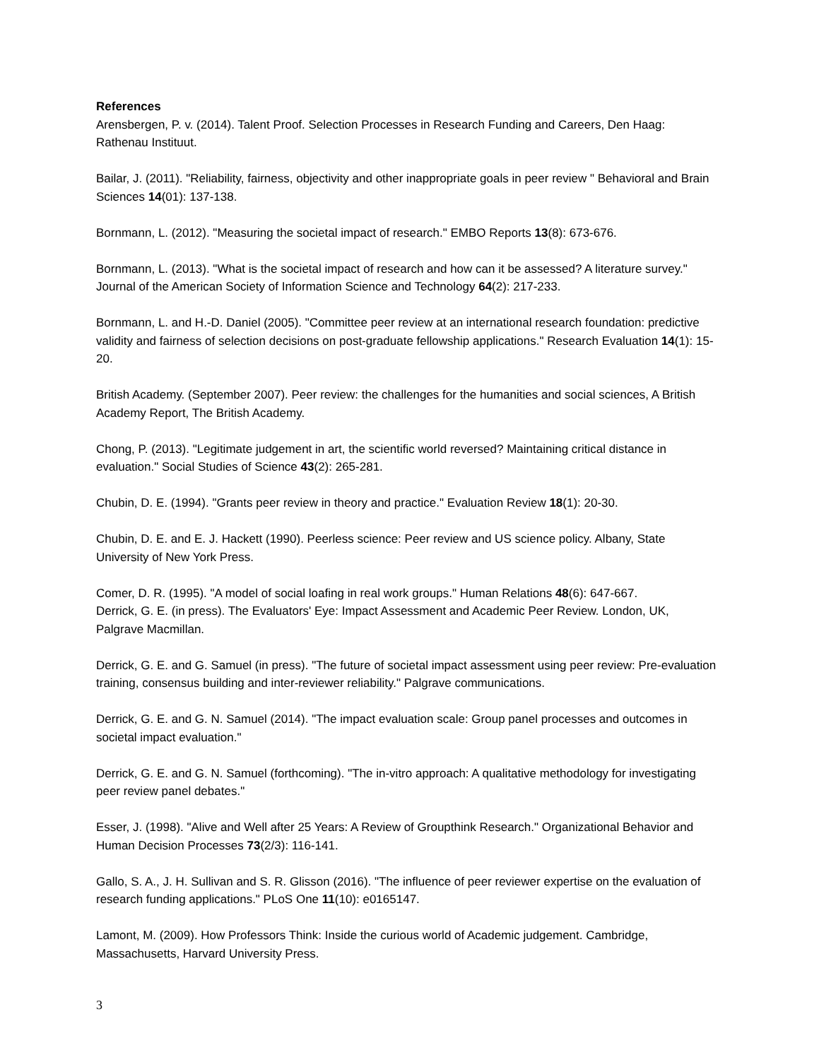References
Arensbergen, P. v. (2014). Talent Proof. Selection Processes in Research Funding and Careers, Den Haag: Rathenau Instituut.
Bailar, J. (2011). "Reliability, fairness, objectivity and other inappropriate goals in peer review " Behavioral and Brain Sciences 14(01): 137-138.
Bornmann, L. (2012). "Measuring the societal impact of research." EMBO Reports 13(8): 673-676.
Bornmann, L. (2013). "What is the societal impact of research and how can it be assessed? A literature survey." Journal of the American Society of Information Science and Technology 64(2): 217-233.
Bornmann, L. and H.-D. Daniel (2005). "Committee peer review at an international research foundation: predictive validity and fairness of selection decisions on post-graduate fellowship applications." Research Evaluation 14(1): 15-20.
British Academy. (September 2007). Peer review: the challenges for the humanities and social sciences, A British Academy Report, The British Academy.
Chong, P. (2013). "Legitimate judgement in art, the scientific world reversed? Maintaining critical distance in evaluation." Social Studies of Science 43(2): 265-281.
Chubin, D. E. (1994). "Grants peer review in theory and practice." Evaluation Review 18(1): 20-30.
Chubin, D. E. and E. J. Hackett (1990). Peerless science: Peer review and US science policy. Albany, State University of New York Press.
Comer, D. R. (1995). "A model of social loafing in real work groups." Human Relations 48(6): 647-667.
Derrick, G. E. (in press). The Evaluators' Eye: Impact Assessment and Academic Peer Review. London, UK, Palgrave Macmillan.
Derrick, G. E. and G. Samuel (in press). "The future of societal impact assessment using peer review: Pre-evaluation training, consensus building and inter-reviewer reliability." Palgrave communications.
Derrick, G. E. and G. N. Samuel (2014). "The impact evaluation scale: Group panel processes and outcomes in societal impact evaluation."
Derrick, G. E. and G. N. Samuel (forthcoming). "The in-vitro approach: A qualitative methodology for investigating peer review panel debates."
Esser, J. (1998). "Alive and Well after 25 Years: A Review of Groupthink Research." Organizational Behavior and Human Decision Processes 73(2/3): 116-141.
Gallo, S. A., J. H. Sullivan and S. R. Glisson (2016). "The influence of peer reviewer expertise on the evaluation of research funding applications." PLoS One 11(10): e0165147.
Lamont, M. (2009). How Professors Think: Inside the curious world of Academic judgement. Cambridge, Massachusetts, Harvard University Press.
3